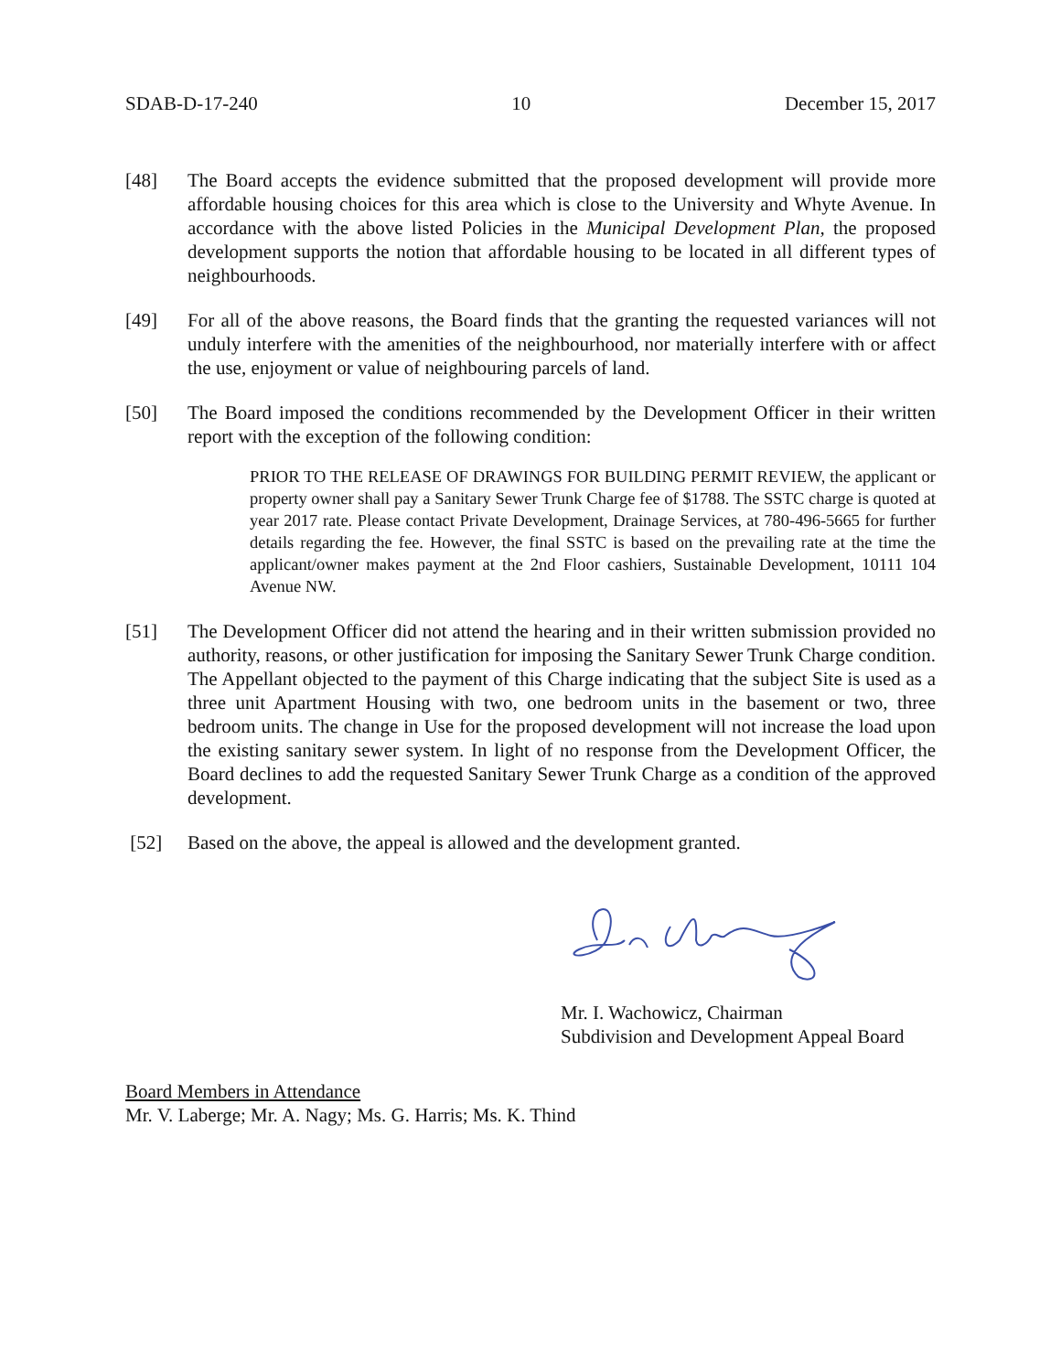SDAB-D-17-240 10 December 15, 2017
[48] The Board accepts the evidence submitted that the proposed development will provide more affordable housing choices for this area which is close to the University and Whyte Avenue. In accordance with the above listed Policies in the Municipal Development Plan, the proposed development supports the notion that affordable housing to be located in all different types of neighbourhoods.
[49] For all of the above reasons, the Board finds that the granting the requested variances will not unduly interfere with the amenities of the neighbourhood, nor materially interfere with or affect the use, enjoyment or value of neighbouring parcels of land.
[50] The Board imposed the conditions recommended by the Development Officer in their written report with the exception of the following condition:
PRIOR TO THE RELEASE OF DRAWINGS FOR BUILDING PERMIT REVIEW, the applicant or property owner shall pay a Sanitary Sewer Trunk Charge fee of $1788. The SSTC charge is quoted at year 2017 rate. Please contact Private Development, Drainage Services, at 780-496-5665 for further details regarding the fee. However, the final SSTC is based on the prevailing rate at the time the applicant/owner makes payment at the 2nd Floor cashiers, Sustainable Development, 10111 104 Avenue NW.
[51] The Development Officer did not attend the hearing and in their written submission provided no authority, reasons, or other justification for imposing the Sanitary Sewer Trunk Charge condition. The Appellant objected to the payment of this Charge indicating that the subject Site is used as a three unit Apartment Housing with two, one bedroom units in the basement or two, three bedroom units. The change in Use for the proposed development will not increase the load upon the existing sanitary sewer system. In light of no response from the Development Officer, the Board declines to add the requested Sanitary Sewer Trunk Charge as a condition of the approved development.
[52] Based on the above, the appeal is allowed and the development granted.
Mr. I. Wachowicz, Chairman
Subdivision and Development Appeal Board
Board Members in Attendance
Mr. V. Laberge; Mr. A. Nagy; Ms. G. Harris; Ms. K. Thind